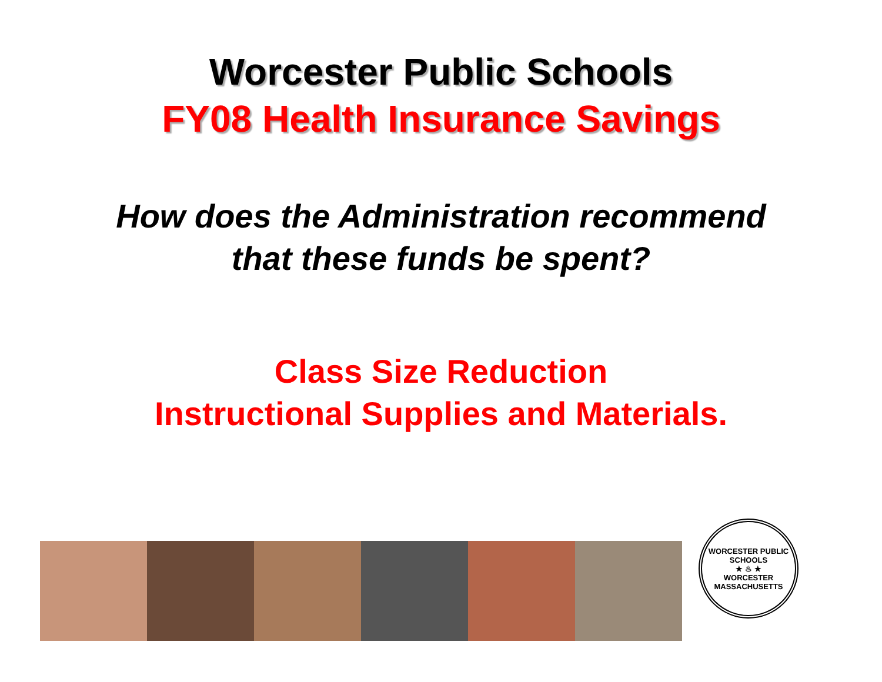Worcester Public Schools
FY08 Health Insurance Savings
How does the Administration recommend
that these funds be spent?
Class Size Reduction
Instructional Supplies and Materials.
WORCESTER PUBLIC SCHOOLS
★ ♨ ★
WORCESTER MASSACHUSETTS